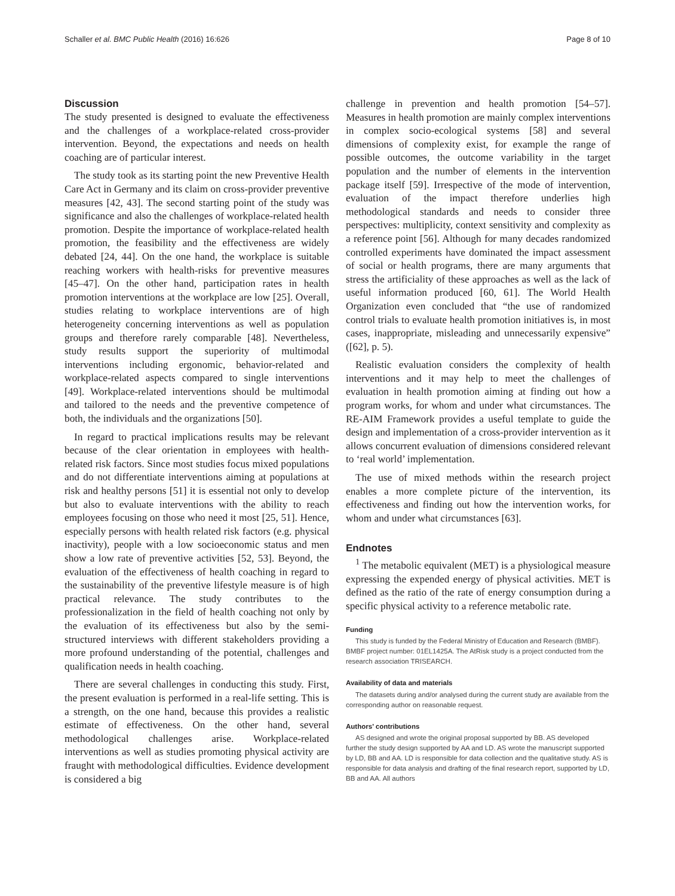Schaller et al. BMC Public Health (2016) 16:626 Page 8 of 10
Discussion
The study presented is designed to evaluate the effectiveness and the challenges of a workplace-related cross-provider intervention. Beyond, the expectations and needs on health coaching are of particular interest.
The study took as its starting point the new Preventive Health Care Act in Germany and its claim on cross-provider preventive measures [42, 43]. The second starting point of the study was significance and also the challenges of workplace-related health promotion. Despite the importance of workplace-related health promotion, the feasibility and the effectiveness are widely debated [24, 44]. On the one hand, the workplace is suitable reaching workers with health-risks for preventive measures [45–47]. On the other hand, participation rates in health promotion interventions at the workplace are low [25]. Overall, studies relating to workplace interventions are of high heterogeneity concerning interventions as well as population groups and therefore rarely comparable [48]. Nevertheless, study results support the superiority of multimodal interventions including ergonomic, behavior-related and workplace-related aspects compared to single interventions [49]. Workplace-related interventions should be multimodal and tailored to the needs and the preventive competence of both, the individuals and the organizations [50].
In regard to practical implications results may be relevant because of the clear orientation in employees with health-related risk factors. Since most studies focus mixed populations and do not differentiate interventions aiming at populations at risk and healthy persons [51] it is essential not only to develop but also to evaluate interventions with the ability to reach employees focusing on those who need it most [25, 51]. Hence, especially persons with health related risk factors (e.g. physical inactivity), people with a low socioeconomic status and men show a low rate of preventive activities [52, 53]. Beyond, the evaluation of the effectiveness of health coaching in regard to the sustainability of the preventive lifestyle measure is of high practical relevance. The study contributes to the professionalization in the field of health coaching not only by the evaluation of its effectiveness but also by the semi-structured interviews with different stakeholders providing a more profound understanding of the potential, challenges and qualification needs in health coaching.
There are several challenges in conducting this study. First, the present evaluation is performed in a real-life setting. This is a strength, on the one hand, because this provides a realistic estimate of effectiveness. On the other hand, several methodological challenges arise. Workplace-related interventions as well as studies promoting physical activity are fraught with methodological difficulties. Evidence development is considered a big
challenge in prevention and health promotion [54–57]. Measures in health promotion are mainly complex interventions in complex socio-ecological systems [58] and several dimensions of complexity exist, for example the range of possible outcomes, the outcome variability in the target population and the number of elements in the intervention package itself [59]. Irrespective of the mode of intervention, evaluation of the impact therefore underlies high methodological standards and needs to consider three perspectives: multiplicity, context sensitivity and complexity as a reference point [56]. Although for many decades randomized controlled experiments have dominated the impact assessment of social or health programs, there are many arguments that stress the artificiality of these approaches as well as the lack of useful information produced [60, 61]. The World Health Organization even concluded that “the use of randomized control trials to evaluate health promotion initiatives is, in most cases, inappropriate, misleading and unnecessarily expensive” ([62], p. 5).
Realistic evaluation considers the complexity of health interventions and it may help to meet the challenges of evaluation in health promotion aiming at finding out how a program works, for whom and under what circumstances. The RE-AIM Framework provides a useful template to guide the design and implementation of a cross-provider intervention as it allows concurrent evaluation of dimensions considered relevant to ‘real world’ implementation.
The use of mixed methods within the research project enables a more complete picture of the intervention, its effectiveness and finding out how the intervention works, for whom and under what circumstances [63].
Endnotes
<sup>1</sup> The metabolic equivalent (MET) is a physiological measure expressing the expended energy of physical activities. MET is defined as the ratio of the rate of energy consumption during a specific physical activity to a reference metabolic rate.
Funding
This study is funded by the Federal Ministry of Education and Research (BMBF). BMBF project number: 01EL1425A. The AtRisk study is a project conducted from the research association TRISEARCH.
Availability of data and materials
The datasets during and/or analysed during the current study are available from the corresponding author on reasonable request.
Authors’ contributions
AS designed and wrote the original proposal supported by BB. AS developed further the study design supported by AA and LD. AS wrote the manuscript supported by LD, BB and AA. LD is responsible for data collection and the qualitative study. AS is responsible for data analysis and drafting of the final research report, supported by LD, BB and AA. All authors